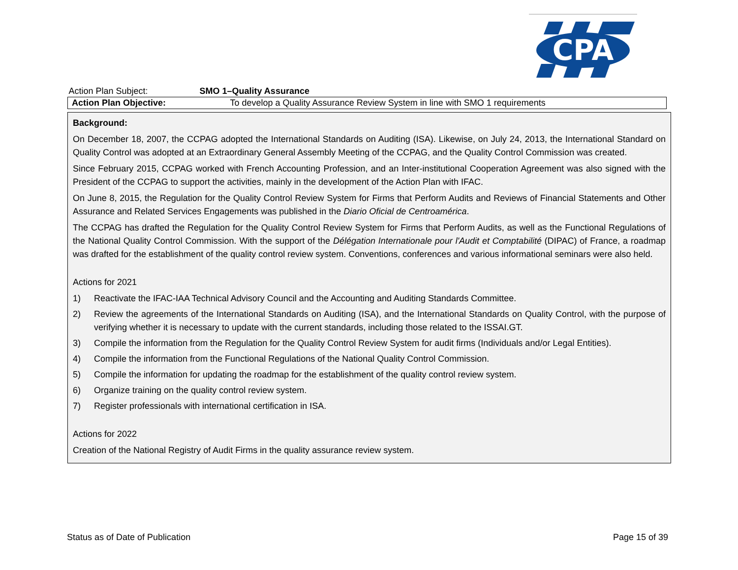CPA
| Action Plan Subject: | SMO 1–Quality Assurance |
| Action Plan Objective: | To develop a Quality Assurance Review System in line with SMO 1 requirements |
Background:
On December 18, 2007, the CCPAG adopted the International Standards on Auditing (ISA). Likewise, on July 24, 2013, the International Standard on Quality Control was adopted at an Extraordinary General Assembly Meeting of the CCPAG, and the Quality Control Commission was created.
Since February 2015, CCPAG worked with French Accounting Profession, and an Inter-institutional Cooperation Agreement was also signed with the President of the CCPAG to support the activities, mainly in the development of the Action Plan with IFAC.
On June 8, 2015, the Regulation for the Quality Control Review System for Firms that Perform Audits and Reviews of Financial Statements and Other Assurance and Related Services Engagements was published in the Diario Oficial de Centroamérica.
The CCPAG has drafted the Regulation for the Quality Control Review System for Firms that Perform Audits, as well as the Functional Regulations of the National Quality Control Commission. With the support of the Délégation Internationale pour l'Audit et Comptabilité (DIPAC) of France, a roadmap was drafted for the establishment of the quality control review system. Conventions, conferences and various informational seminars were also held.
Actions for 2021
1) Reactivate the IFAC-IAA Technical Advisory Council and the Accounting and Auditing Standards Committee.
2) Review the agreements of the International Standards on Auditing (ISA), and the International Standards on Quality Control, with the purpose of verifying whether it is necessary to update with the current standards, including those related to the ISSAI.GT.
3) Compile the information from the Regulation for the Quality Control Review System for audit firms (Individuals and/or Legal Entities).
4) Compile the information from the Functional Regulations of the National Quality Control Commission.
5) Compile the information for updating the roadmap for the establishment of the quality control review system.
6) Organize training on the quality control review system.
7) Register professionals with international certification in ISA.
Actions for 2022
Creation of the National Registry of Audit Firms in the quality assurance review system.
Status as of Date of Publication Page 15 of 39